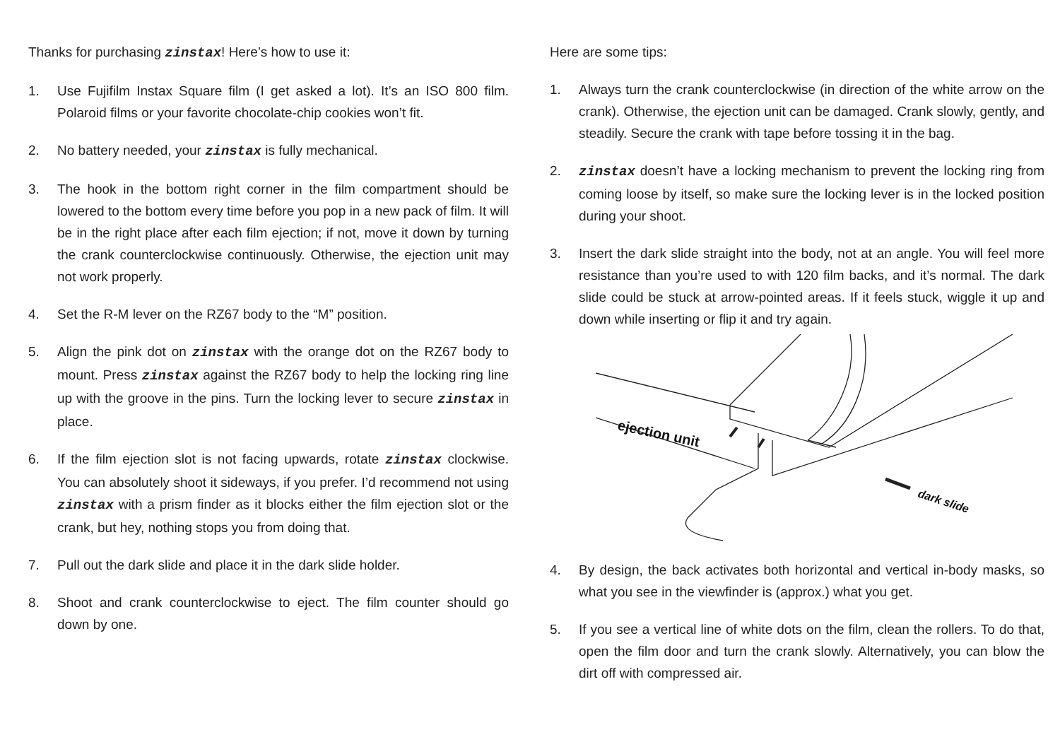Thanks for purchasing zinstax! Here’s how to use it:
1. Use Fujifilm Instax Square film (I get asked a lot). It’s an ISO 800 film. Polaroid films or your favorite chocolate-chip cookies won’t fit.
2. No battery needed, your zinstax is fully mechanical.
3. The hook in the bottom right corner in the film compartment should be lowered to the bottom every time before you pop in a new pack of film. It will be in the right place after each film ejection; if not, move it down by turning the crank counterclockwise continuously. Otherwise, the ejection unit may not work properly.
4. Set the R-M lever on the RZ67 body to the “M” position.
5. Align the pink dot on zinstax with the orange dot on the RZ67 body to mount. Press zinstax against the RZ67 body to help the locking ring line up with the groove in the pins. Turn the locking lever to secure zinstax in place.
6. If the film ejection slot is not facing upwards, rotate zinstax clockwise. You can absolutely shoot it sideways, if you prefer. I’d recommend not using zinstax with a prism finder as it blocks either the film ejection slot or the crank, but hey, nothing stops you from doing that.
7. Pull out the dark slide and place it in the dark slide holder.
8. Shoot and crank counterclockwise to eject. The film counter should go down by one.
Here are some tips:
1. Always turn the crank counterclockwise (in direction of the white arrow on the crank). Otherwise, the ejection unit can be damaged. Crank slowly, gently, and steadily. Secure the crank with tape before tossing it in the bag.
2. zinstax doesn’t have a locking mechanism to prevent the locking ring from coming loose by itself, so make sure the locking lever is in the locked position during your shoot.
3. Insert the dark slide straight into the body, not at an angle. You will feel more resistance than you’re used to with 120 film backs, and it’s normal. The dark slide could be stuck at arrow-pointed areas. If it feels stuck, wiggle it up and down while inserting or flip it and try again.
ejection unit
dark slide
4. By design, the back activates both horizontal and vertical in-body masks, so what you see in the viewfinder is (approx.) what you get.
5. If you see a vertical line of white dots on the film, clean the rollers. To do that, open the film door and turn the crank slowly. Alternatively, you can blow the dirt off with compressed air.